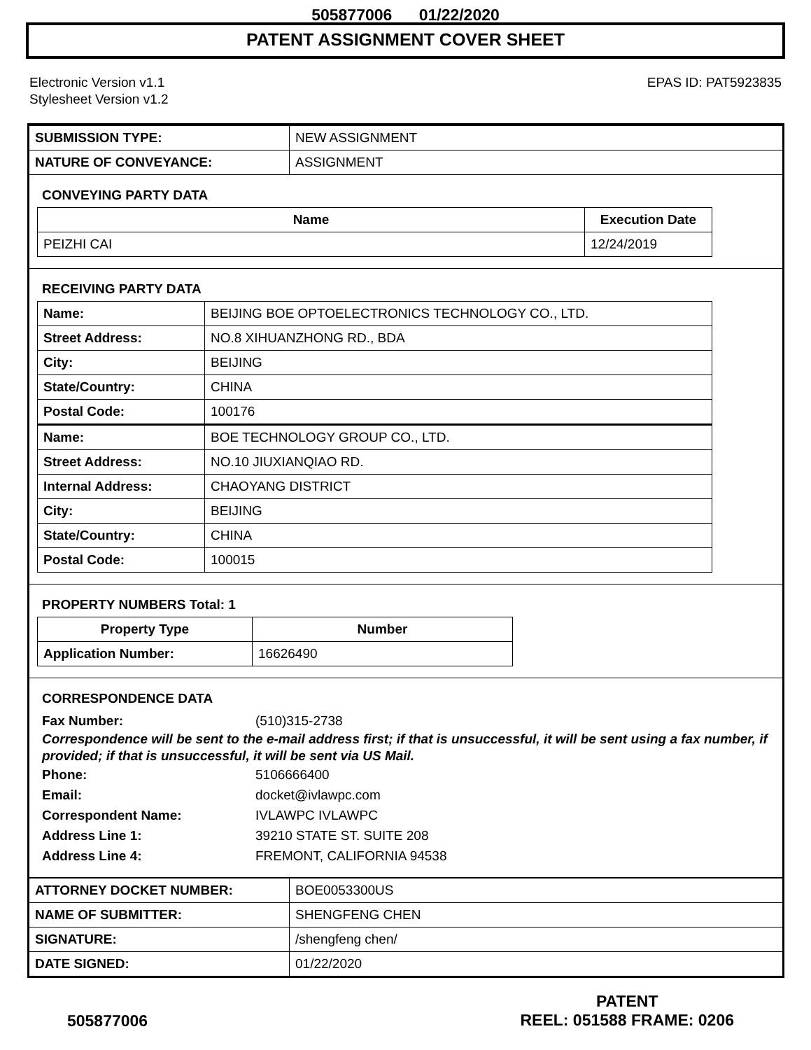505877006 01/22/2020
PATENT ASSIGNMENT COVER SHEET
Electronic Version v1.1
Stylesheet Version v1.2
EPAS ID: PAT5923835
| SUBMISSION TYPE: | NEW ASSIGNMENT |
| NATURE OF CONVEYANCE: | ASSIGNMENT |
CONVEYING PARTY DATA
| Name | Execution Date |
| --- | --- |
| PEIZHI CAI | 12/24/2019 |
RECEIVING PARTY DATA
| Name: | BEIJING BOE OPTOELECTRONICS TECHNOLOGY CO., LTD. |
| Street Address: | NO.8 XIHUANZHONG RD., BDA |
| City: | BEIJING |
| State/Country: | CHINA |
| Postal Code: | 100176 |
| Name: | BOE TECHNOLOGY GROUP CO., LTD. |
| Street Address: | NO.10 JIUXIANQIAO RD. |
| Internal Address: | CHAOYANG DISTRICT |
| City: | BEIJING |
| State/Country: | CHINA |
| Postal Code: | 100015 |
PROPERTY NUMBERS Total: 1
| Property Type | Number |
| --- | --- |
| Application Number: | 16626490 |
CORRESPONDENCE DATA
Fax Number: (510)315-2738
Correspondence will be sent to the e-mail address first; if that is unsuccessful, it will be sent using a fax number, if provided; if that is unsuccessful, it will be sent via US Mail.
Phone: 5106666400
Email: docket@ivlawpc.com
Correspondent Name: IVLAWPC IVLAWPC
Address Line 1: 39210 STATE ST. SUITE 208
Address Line 4: FREMONT, CALIFORNIA 94538
| ATTORNEY DOCKET NUMBER: | BOE0053300US |
| NAME OF SUBMITTER: | SHENGFENG CHEN |
| SIGNATURE: | /shengfeng chen/ |
| DATE SIGNED: | 01/22/2020 |
505877006
PATENT
REEL: 051588 FRAME: 0206